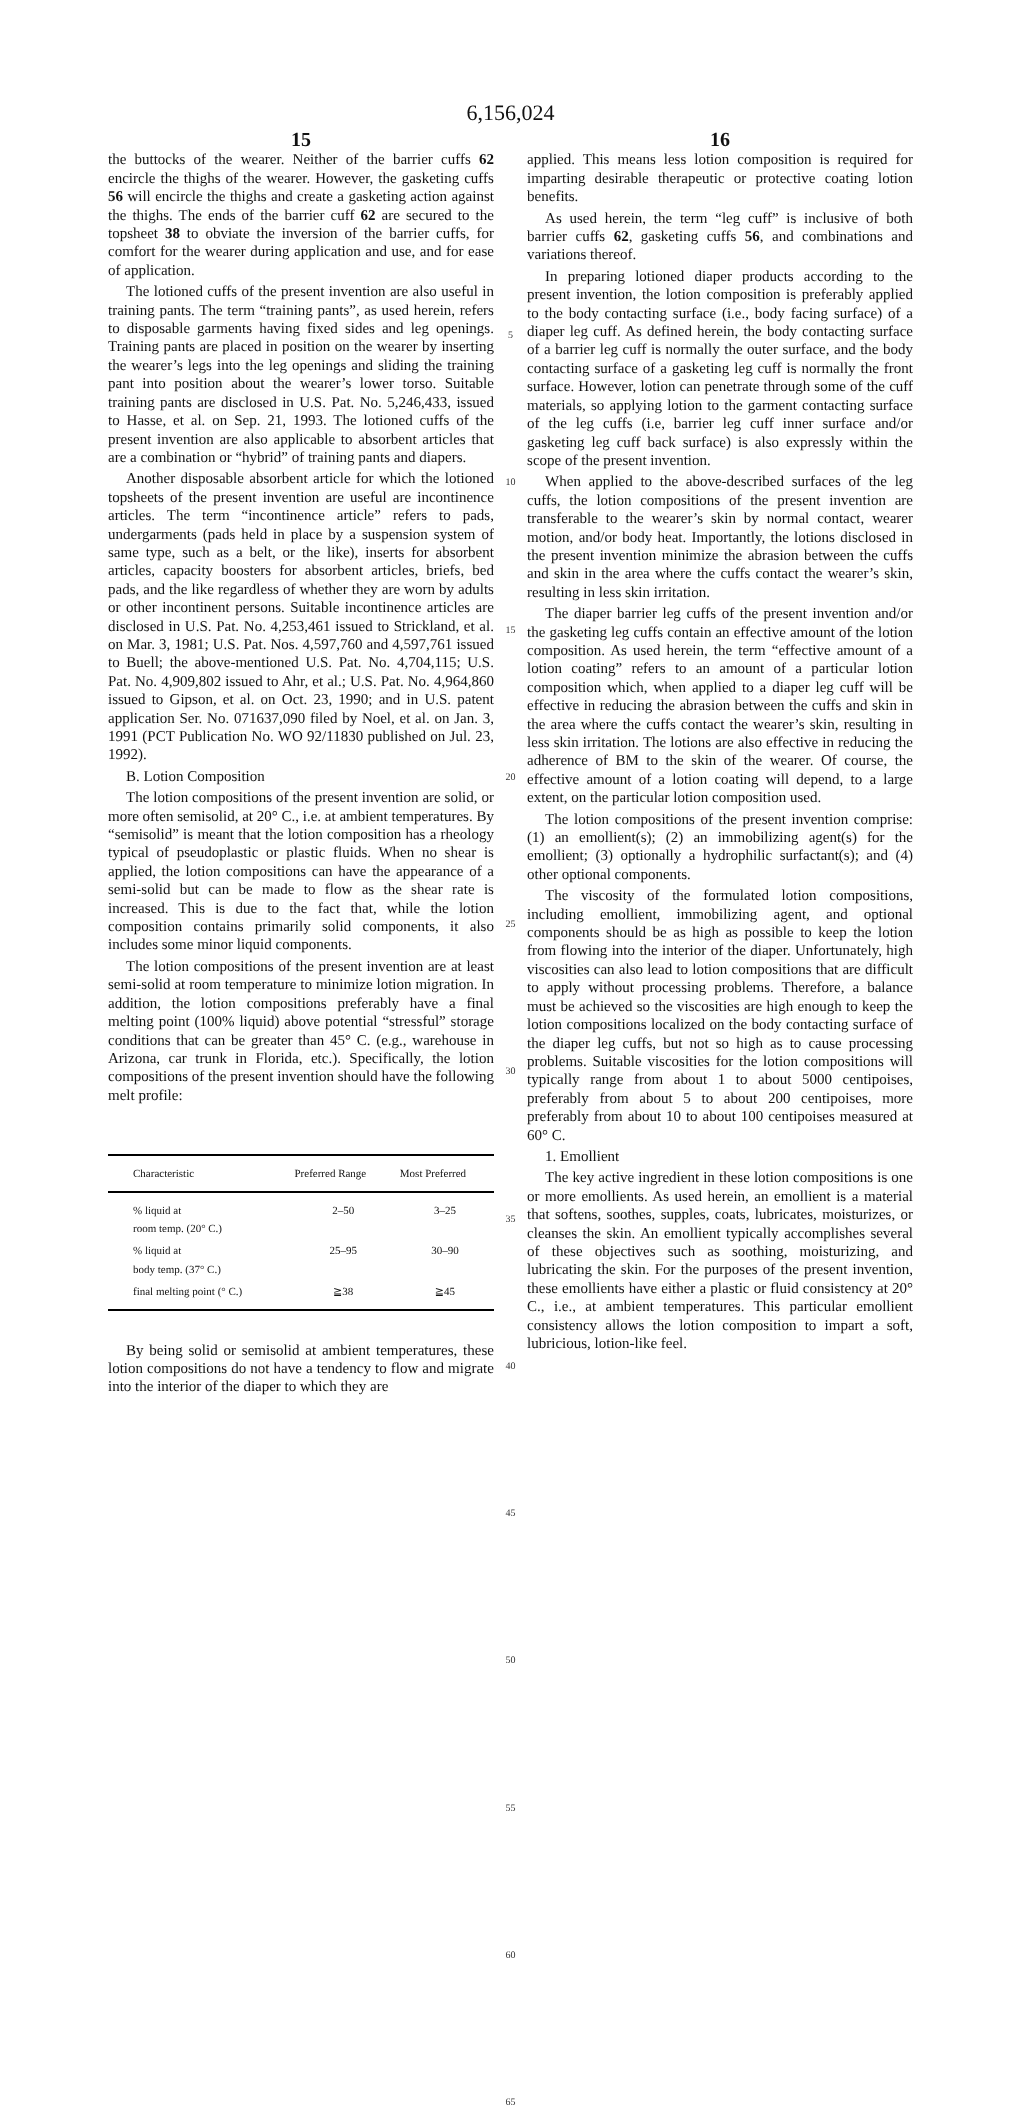6,156,024
15
the buttocks of the wearer. Neither of the barrier cuffs 62 encircle the thighs of the wearer. However, the gasketing cuffs 56 will encircle the thighs and create a gasketing action against the thighs. The ends of the barrier cuff 62 are secured to the topsheet 38 to obviate the inversion of the barrier cuffs, for comfort for the wearer during application and use, and for ease of application.
The lotioned cuffs of the present invention are also useful in training pants. The term “training pants”, as used herein, refers to disposable garments having fixed sides and leg openings. Training pants are placed in position on the wearer by inserting the wearer’s legs into the leg openings and sliding the training pant into position about the wearer’s lower torso. Suitable training pants are disclosed in U.S. Pat. No. 5,246,433, issued to Hasse, et al. on Sep. 21, 1993. The lotioned cuffs of the present invention are also applicable to absorbent articles that are a combination or “hybrid” of training pants and diapers.
Another disposable absorbent article for which the lotioned topsheets of the present invention are useful are incontinence articles. The term “incontinence article” refers to pads, undergarments (pads held in place by a suspension system of same type, such as a belt, or the like), inserts for absorbent articles, capacity boosters for absorbent articles, briefs, bed pads, and the like regardless of whether they are worn by adults or other incontinent persons. Suitable incontinence articles are disclosed in U.S. Pat. No. 4,253,461 issued to Strickland, et al. on Mar. 3, 1981; U.S. Pat. Nos. 4,597,760 and 4,597,761 issued to Buell; the above-mentioned U.S. Pat. No. 4,704,115; U.S. Pat. No. 4,909,802 issued to Ahr, et al.; U.S. Pat. No. 4,964,860 issued to Gipson, et al. on Oct. 23, 1990; and in U.S. patent application Ser. No. 071637,090 filed by Noel, et al. on Jan. 3, 1991 (PCT Publication No. WO 92/11830 published on Jul. 23, 1992).
B. Lotion Composition
The lotion compositions of the present invention are solid, or more often semisolid, at 20° C., i.e. at ambient temperatures. By “semisolid” is meant that the lotion composition has a rheology typical of pseudoplastic or plastic fluids. When no shear is applied, the lotion compositions can have the appearance of a semi-solid but can be made to flow as the shear rate is increased. This is due to the fact that, while the lotion composition contains primarily solid components, it also includes some minor liquid components.
The lotion compositions of the present invention are at least semi-solid at room temperature to minimize lotion migration. In addition, the lotion compositions preferably have a final melting point (100% liquid) above potential “stressful” storage conditions that can be greater than 45° C. (e.g., warehouse in Arizona, car trunk in Florida, etc.). Specifically, the lotion compositions of the present invention should have the following melt profile:
| Characteristic | Preferred Range | Most Preferred |
| --- | --- | --- |
| % liquid at room temp. (20° C.) | 2–50 | 3–25 |
| % liquid at body temp. (37° C.) | 25–95 | 30–90 |
| final melting point (° C.) | ≧38 | ≧45 |
By being solid or semisolid at ambient temperatures, these lotion compositions do not have a tendency to flow and migrate into the interior of the diaper to which they are
5
10
15
20
25
30
35
40
45
50
55
60
65
16
applied. This means less lotion composition is required for imparting desirable therapeutic or protective coating lotion benefits.
As used herein, the term “leg cuff” is inclusive of both barrier cuffs 62, gasketing cuffs 56, and combinations and variations thereof.
In preparing lotioned diaper products according to the present invention, the lotion composition is preferably applied to the body contacting surface (i.e., body facing surface) of a diaper leg cuff. As defined herein, the body contacting surface of a barrier leg cuff is normally the outer surface, and the body contacting surface of a gasketing leg cuff is normally the front surface. However, lotion can penetrate through some of the cuff materials, so applying lotion to the garment contacting surface of the leg cuffs (i.e, barrier leg cuff inner surface and/or gasketing leg cuff back surface) is also expressly within the scope of the present invention.
When applied to the above-described surfaces of the leg cuffs, the lotion compositions of the present invention are transferable to the wearer’s skin by normal contact, wearer motion, and/or body heat. Importantly, the lotions disclosed in the present invention minimize the abrasion between the cuffs and skin in the area where the cuffs contact the wearer’s skin, resulting in less skin irritation.
The diaper barrier leg cuffs of the present invention and/or the gasketing leg cuffs contain an effective amount of the lotion composition. As used herein, the term “effective amount of a lotion coating” refers to an amount of a particular lotion composition which, when applied to a diaper leg cuff will be effective in reducing the abrasion between the cuffs and skin in the area where the cuffs contact the wearer’s skin, resulting in less skin irritation. The lotions are also effective in reducing the adherence of BM to the skin of the wearer. Of course, the effective amount of a lotion coating will depend, to a large extent, on the particular lotion composition used.
The lotion compositions of the present invention comprise: (1) an emollient(s); (2) an immobilizing agent(s) for the emollient; (3) optionally a hydrophilic surfactant(s); and (4) other optional components.
The viscosity of the formulated lotion compositions, including emollient, immobilizing agent, and optional components should be as high as possible to keep the lotion from flowing into the interior of the diaper. Unfortunately, high viscosities can also lead to lotion compositions that are difficult to apply without processing problems. Therefore, a balance must be achieved so the viscosities are high enough to keep the lotion compositions localized on the body contacting surface of the diaper leg cuffs, but not so high as to cause processing problems. Suitable viscosities for the lotion compositions will typically range from about 1 to about 5000 centipoises, preferably from about 5 to about 200 centipoises, more preferably from about 10 to about 100 centipoises measured at 60° C.
1. Emollient
The key active ingredient in these lotion compositions is one or more emollients. As used herein, an emollient is a material that softens, soothes, supples, coats, lubricates, moisturizes, or cleanses the skin. An emollient typically accomplishes several of these objectives such as soothing, moisturizing, and lubricating the skin. For the purposes of the present invention, these emollients have either a plastic or fluid consistency at 20° C., i.e., at ambient temperatures. This particular emollient consistency allows the lotion composition to impart a soft, lubricious, lotion-like feel.